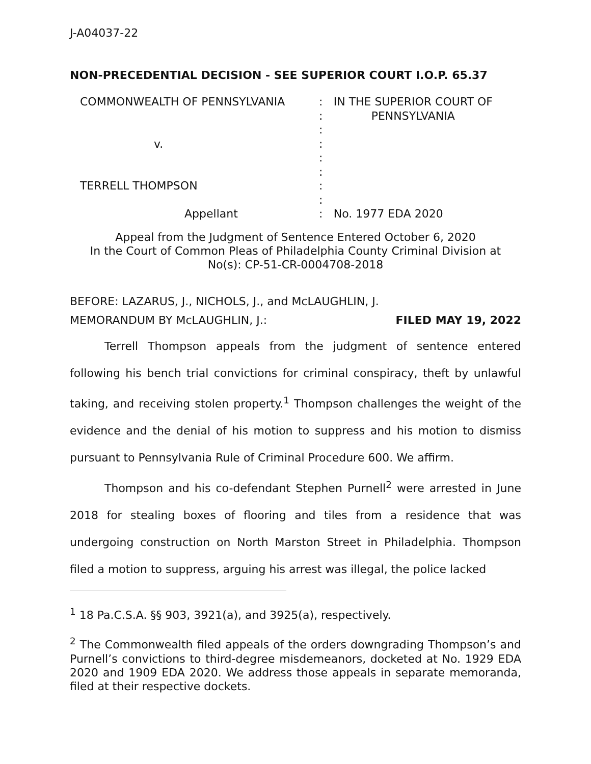J-A04037-22
NON-PRECEDENTIAL DECISION - SEE SUPERIOR COURT I.O.P. 65.37
COMMONWEALTH OF PENNSYLVANIA
v.
TERRELL THOMPSON
Appellant
:
:
:
:
:
:
:
:
:
IN THE SUPERIOR COURT OF
PENNSYLVANIA
No. 1977 EDA 2020
Appeal from the Judgment of Sentence Entered October 6, 2020
In the Court of Common Pleas of Philadelphia County Criminal Division at
No(s): CP-51-CR-0004708-2018
BEFORE: LAZARUS, J., NICHOLS, J., and McLAUGHLIN, J.
MEMORANDUM BY McLAUGHLIN, J.: FILED MAY 19, 2022
Terrell Thompson appeals from the judgment of sentence entered following his bench trial convictions for criminal conspiracy, theft by unlawful taking, and receiving stolen property.<sup>1</sup> Thompson challenges the weight of the evidence and the denial of his motion to suppress and his motion to dismiss pursuant to Pennsylvania Rule of Criminal Procedure 600. We affirm.
Thompson and his co-defendant Stephen Purnell<sup>2</sup> were arrested in June 2018 for stealing boxes of flooring and tiles from a residence that was undergoing construction on North Marston Street in Philadelphia. Thompson filed a motion to suppress, arguing his arrest was illegal, the police lacked
<sup>1</sup> 18 Pa.C.S.A. §§ 903, 3921(a), and 3925(a), respectively.
<sup>2</sup> The Commonwealth filed appeals of the orders downgrading Thompson’s and Purnell’s convictions to third-degree misdemeanors, docketed at No. 1929 EDA 2020 and 1909 EDA 2020. We address those appeals in separate memoranda, filed at their respective dockets.